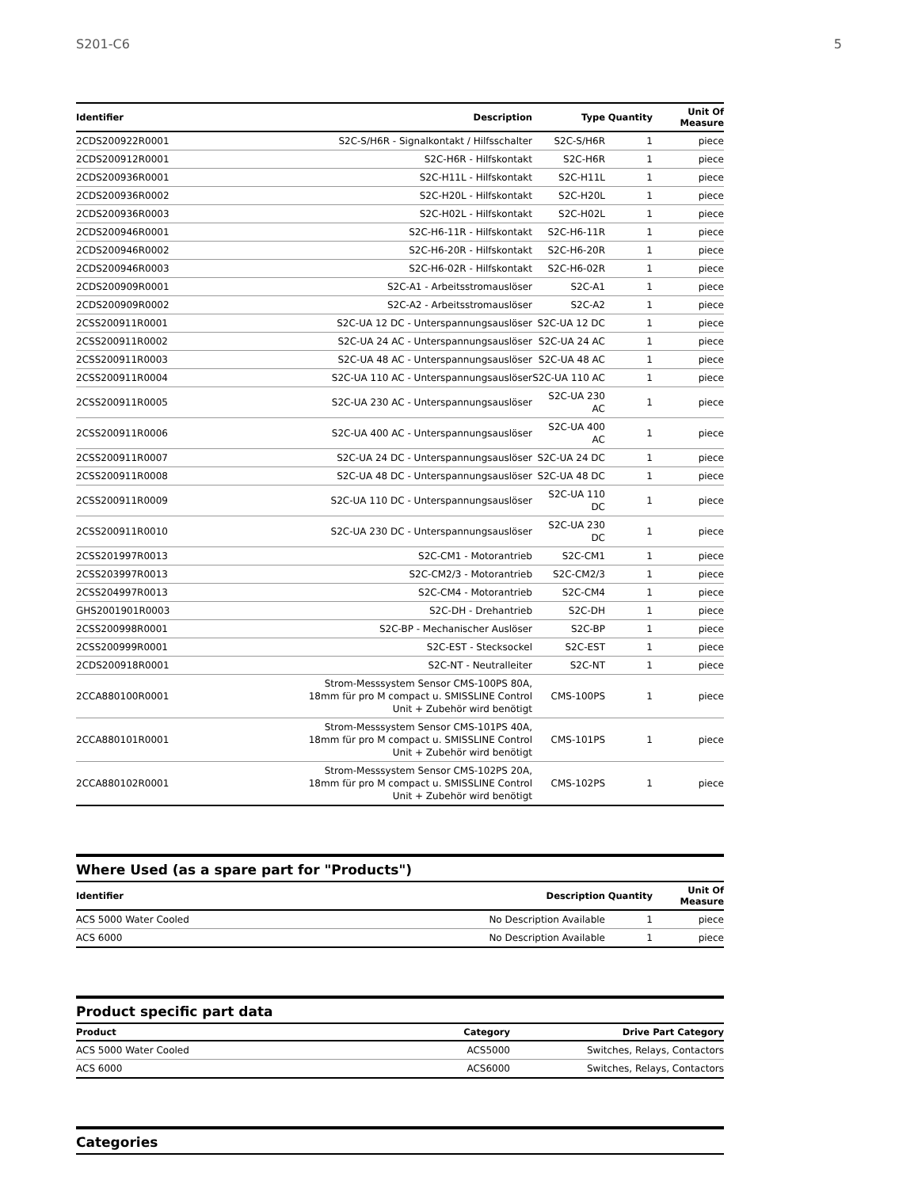S201-C6 5
| Identifier | Description | Type | Quantity | Unit Of Measure |
| --- | --- | --- | --- | --- |
| 2CDS200922R0001 | S2C-S/H6R - Signalkontakt / Hilfsschalter | S2C-S/H6R | 1 | piece |
| 2CDS200912R0001 | S2C-H6R - Hilfskontakt | S2C-H6R | 1 | piece |
| 2CDS200936R0001 | S2C-H11L - Hilfskontakt | S2C-H11L | 1 | piece |
| 2CDS200936R0002 | S2C-H20L - Hilfskontakt | S2C-H20L | 1 | piece |
| 2CDS200936R0003 | S2C-H02L - Hilfskontakt | S2C-H02L | 1 | piece |
| 2CDS200946R0001 | S2C-H6-11R - Hilfskontakt | S2C-H6-11R | 1 | piece |
| 2CDS200946R0002 | S2C-H6-20R - Hilfskontakt | S2C-H6-20R | 1 | piece |
| 2CDS200946R0003 | S2C-H6-02R - Hilfskontakt | S2C-H6-02R | 1 | piece |
| 2CDS200909R0001 | S2C-A1 - Arbeitsstromauslöser | S2C-A1 | 1 | piece |
| 2CDS200909R0002 | S2C-A2 - Arbeitsstromauslöser | S2C-A2 | 1 | piece |
| 2CSS200911R0001 | S2C-UA 12 DC - Unterspannungsauslöser | S2C-UA 12 DC | 1 | piece |
| 2CSS200911R0002 | S2C-UA 24 AC - Unterspannungsauslöser | S2C-UA 24 AC | 1 | piece |
| 2CSS200911R0003 | S2C-UA 48 AC - Unterspannungsauslöser | S2C-UA 48 AC | 1 | piece |
| 2CSS200911R0004 | S2C-UA 110 AC - Unterspannungsauslöser | S2C-UA 110 AC | 1 | piece |
| 2CSS200911R0005 | S2C-UA 230 AC - Unterspannungsauslöser | S2C-UA 230 AC | 1 | piece |
| 2CSS200911R0006 | S2C-UA 400 AC - Unterspannungsauslöser | S2C-UA 400 AC | 1 | piece |
| 2CSS200911R0007 | S2C-UA 24 DC - Unterspannungsauslöser | S2C-UA 24 DC | 1 | piece |
| 2CSS200911R0008 | S2C-UA 48 DC - Unterspannungsauslöser | S2C-UA 48 DC | 1 | piece |
| 2CSS200911R0009 | S2C-UA 110 DC - Unterspannungsauslöser | S2C-UA 110 DC | 1 | piece |
| 2CSS200911R0010 | S2C-UA 230 DC - Unterspannungsauslöser | S2C-UA 230 DC | 1 | piece |
| 2CSS201997R0013 | S2C-CM1 - Motorantrieb | S2C-CM1 | 1 | piece |
| 2CSS203997R0013 | S2C-CM2/3 - Motorantrieb | S2C-CM2/3 | 1 | piece |
| 2CSS204997R0013 | S2C-CM4 - Motorantrieb | S2C-CM4 | 1 | piece |
| GHS2001901R0003 | S2C-DH - Drehantrieb | S2C-DH | 1 | piece |
| 2CSS200998R0001 | S2C-BP - Mechanischer Auslöser | S2C-BP | 1 | piece |
| 2CSS200999R0001 | S2C-EST - Stecksockel | S2C-EST | 1 | piece |
| 2CDS200918R0001 | S2C-NT - Neutralleiter | S2C-NT | 1 | piece |
| 2CCA880100R0001 | Strom-Messsystem Sensor CMS-100PS 80A, 18mm für pro M compact u. SMISSLINE Control Unit + Zubehör wird benötigt | CMS-100PS | 1 | piece |
| 2CCA880101R0001 | Strom-Messsystem Sensor CMS-101PS 40A, 18mm für pro M compact u. SMISSLINE Control Unit + Zubehör wird benötigt | CMS-101PS | 1 | piece |
| 2CCA880102R0001 | Strom-Messsystem Sensor CMS-102PS 20A, 18mm für pro M compact u. SMISSLINE Control Unit + Zubehör wird benötigt | CMS-102PS | 1 | piece |
Where Used (as a spare part for "Products")
| Identifier | Description | Quantity | Unit Of Measure |
| --- | --- | --- | --- |
| ACS 5000 Water Cooled | No Description Available | 1 | piece |
| ACS 6000 | No Description Available | 1 | piece |
Product specific part data
| Product | Category | Drive Part Category |
| --- | --- | --- |
| ACS 5000 Water Cooled | ACS5000 | Switches, Relays, Contactors |
| ACS 6000 | ACS6000 | Switches, Relays, Contactors |
Categories